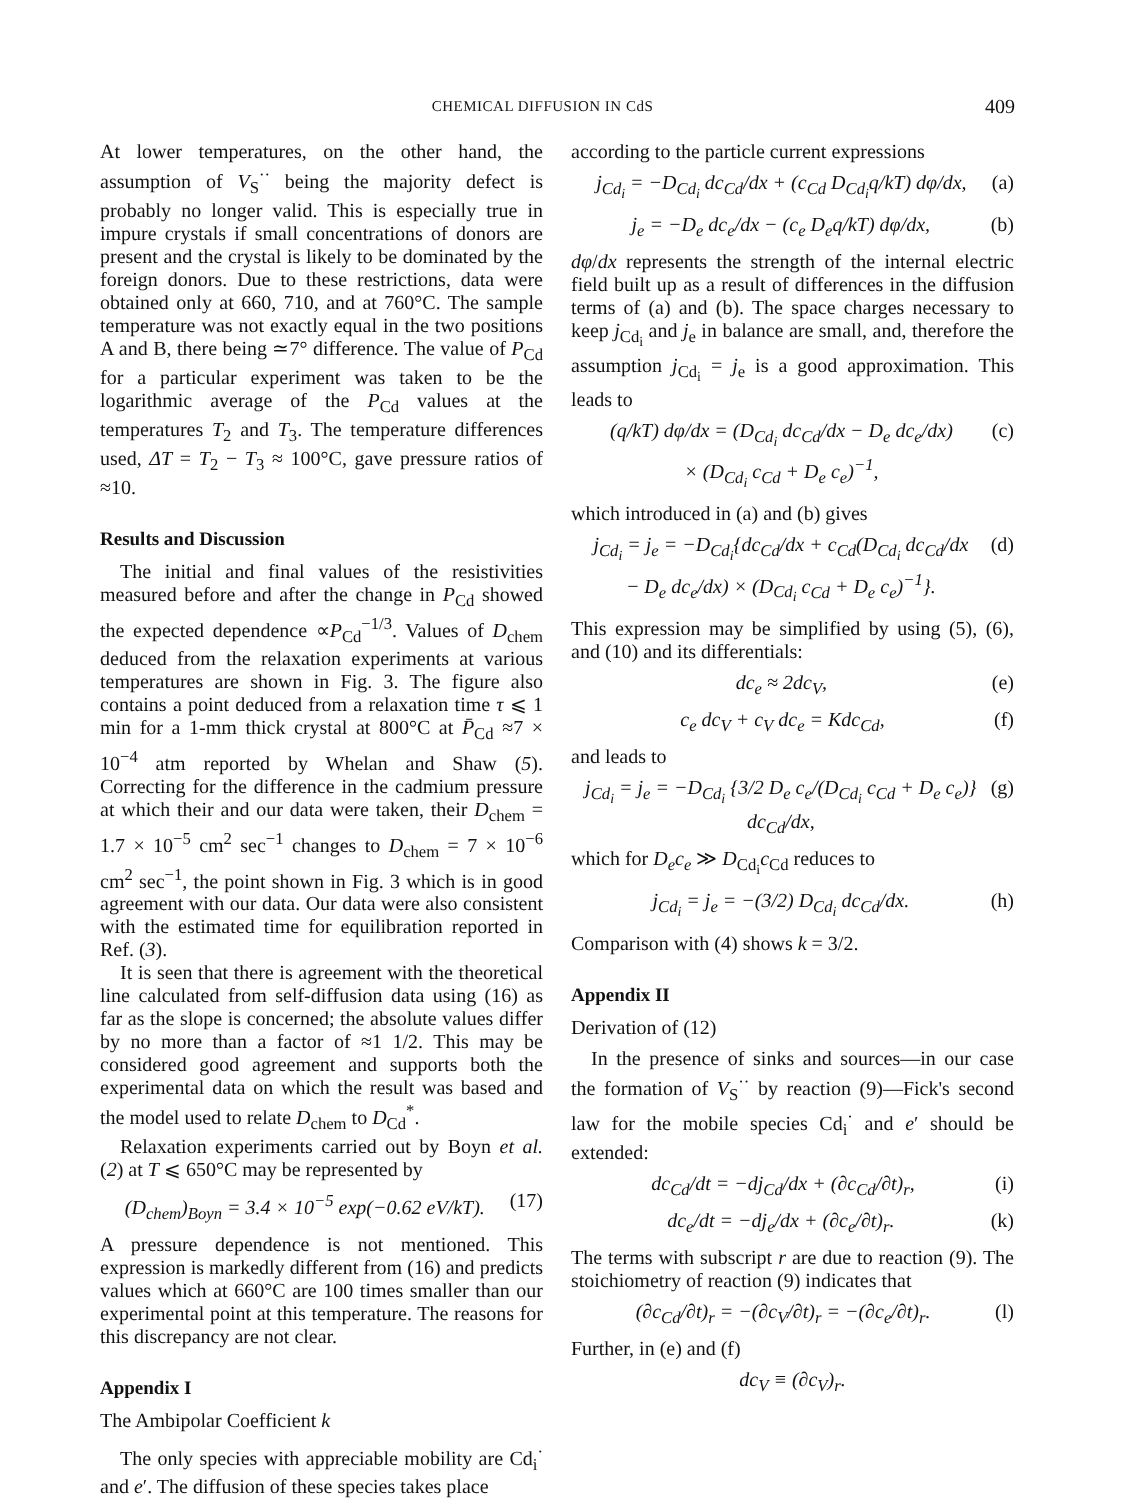CHEMICAL DIFFUSION IN CdS 409
At lower temperatures, on the other hand, the assumption of V<sub>S</sub><sup>··</sup> being the majority defect is probably no longer valid. This is especially true in impure crystals if small concentrations of donors are present and the crystal is likely to be dominated by the foreign donors. Due to these restrictions, data were obtained only at 660, 710, and at 760°C. The sample temperature was not exactly equal in the two positions A and B, there being ≃7° difference. The value of P<sub>Cd</sub> for a particular experiment was taken to be the logarithmic average of the P<sub>Cd</sub> values at the temperatures T<sub>2</sub> and T<sub>3</sub>. The temperature differences used, ΔT = T<sub>2</sub> − T<sub>3</sub> ≈ 100°C, gave pressure ratios of ≈10.
Results and Discussion
The initial and final values of the resistivities measured before and after the change in P<sub>Cd</sub> showed the expected dependence ∝P<sub>Cd</sub><sup>−1/3</sup>. Values of D<sub>chem</sub> deduced from the relaxation experiments at various temperatures are shown in Fig. 3. The figure also contains a point deduced from a relaxation time τ ⩽ 1 min for a 1-mm thick crystal at 800°C at P̄<sub>Cd</sub> ≈7 × 10<sup>−4</sup> atm reported by Whelan and Shaw (5). Correcting for the difference in the cadmium pressure at which their and our data were taken, their D<sub>chem</sub> = 1.7 × 10<sup>−5</sup> cm<sup>2</sup> sec<sup>−1</sup> changes to D<sub>chem</sub> = 7 × 10<sup>−6</sup> cm<sup>2</sup> sec<sup>−1</sup>, the point shown in Fig. 3 which is in good agreement with our data. Our data were also consistent with the estimated time for equilibration reported in Ref. (3).
It is seen that there is agreement with the theoretical line calculated from self-diffusion data using (16) as far as the slope is concerned; the absolute values differ by no more than a factor of ≈1 1/2. This may be considered good agreement and supports both the experimental data on which the result was based and the model used to relate D<sub>chem</sub> to D<sub>Cd</sub><sup>*</sup>.
Relaxation experiments carried out by Boyn et al. (2) at T ⩽ 650°C may be represented by
(D<sub>chem</sub>)<sub>Boyn</sub> = 3.4 × 10<sup>−5</sup> exp(−0.62 eV/kT). (17)
A pressure dependence is not mentioned. This expression is markedly different from (16) and predicts values which at 660°C are 100 times smaller than our experimental point at this temperature. The reasons for this discrepancy are not clear.
Appendix I
The Ambipolar Coefficient k
The only species with appreciable mobility are Cd<sub>i</sub><sup>·</sup> and e′. The diffusion of these species takes place
according to the particle current expressions
j<sub>Cd<sub>i</sub></sub> = −D<sub>Cd<sub>i</sub></sub> dc<sub>Cd</sub>/dx + (c<sub>Cd</sub> D<sub>Cd<sub>i</sub></sub>q/kT) dφ/dx, (a)
j<sub>e</sub> = −D<sub>e</sub> dc<sub>e</sub>/dx − (c<sub>e</sub> D<sub>e</sub>q/kT) dφ/dx, (b)
dφ/dx represents the strength of the internal electric field built up as a result of differences in the diffusion terms of (a) and (b). The space charges necessary to keep j<sub>Cd<sub>i</sub></sub> and j<sub>e</sub> in balance are small, and, therefore the assumption j<sub>Cd<sub>i</sub></sub> = j<sub>e</sub> is a good approximation. This leads to
(q/kT) dφ/dx = (D<sub>Cd<sub>i</sub></sub> dc<sub>Cd</sub>/dx − D<sub>e</sub> dc<sub>e</sub>/dx)
× (D<sub>Cd<sub>i</sub></sub> c<sub>Cd</sub> + D<sub>e</sub> c<sub>e</sub>)<sup>−1</sup>, (c)
which introduced in (a) and (b) gives
j<sub>Cd<sub>i</sub></sub> = j<sub>e</sub> = −D<sub>Cd<sub>i</sub></sub>{dc<sub>Cd</sub>/dx + c<sub>Cd</sub>(D<sub>Cd<sub>i</sub></sub> dc<sub>Cd</sub>/dx
− D<sub>e</sub> dc<sub>e</sub>/dx) × (D<sub>Cd<sub>i</sub></sub> c<sub>Cd</sub> + D<sub>e</sub> c<sub>e</sub>)<sup>−1</sup>}. (d)
This expression may be simplified by using (5), (6), and (10) and its differentials:
dc<sub>e</sub> ≈ 2dc<sub>V</sub>, (e)
c<sub>e</sub> dc<sub>V</sub> + c<sub>V</sub> dc<sub>e</sub> = Kdc<sub>Cd</sub>, (f)
and leads to
j<sub>Cd<sub>i</sub></sub> = j<sub>e</sub> = −D<sub>Cd<sub>i</sub></sub> {3/2 D<sub>e</sub> c<sub>e</sub>/(D<sub>Cd<sub>i</sub></sub> c<sub>Cd</sub> + D<sub>e</sub> c<sub>e</sub>)} dc<sub>Cd</sub>/dx, (g)
which for D<sub>e</sub>c<sub>e</sub> ≫ D<sub>Cd<sub>i</sub></sub>c<sub>Cd</sub> reduces to
j<sub>Cd<sub>i</sub></sub> = j<sub>e</sub> = −(3/2) D<sub>Cd<sub>i</sub></sub> dc<sub>Cd</sub>/dx. (h)
Comparison with (4) shows k = 3/2.
Appendix II
Derivation of (12)
In the presence of sinks and sources—in our case the formation of V<sub>S</sub><sup>··</sup> by reaction (9)—Fick's second law for the mobile species Cd<sub>i</sub><sup>·</sup> and e′ should be extended:
dc<sub>Cd</sub>/dt = −dj<sub>Cd</sub>/dx + (∂c<sub>Cd</sub>/∂t)<sub>r</sub>, (i)
dc<sub>e</sub>/dt = −dj<sub>e</sub>/dx + (∂c<sub>e</sub>/∂t)<sub>r</sub>. (k)
The terms with subscript r are due to reaction (9). The stoichiometry of reaction (9) indicates that
(∂c<sub>Cd</sub>/∂t)<sub>r</sub> = −(∂c<sub>V</sub>/∂t)<sub>r</sub> = −(∂c<sub>e</sub>/∂t)<sub>r</sub>. (l)
Further, in (e) and (f)
dc<sub>V</sub> ≡ (∂c<sub>V</sub>)<sub>r</sub>.